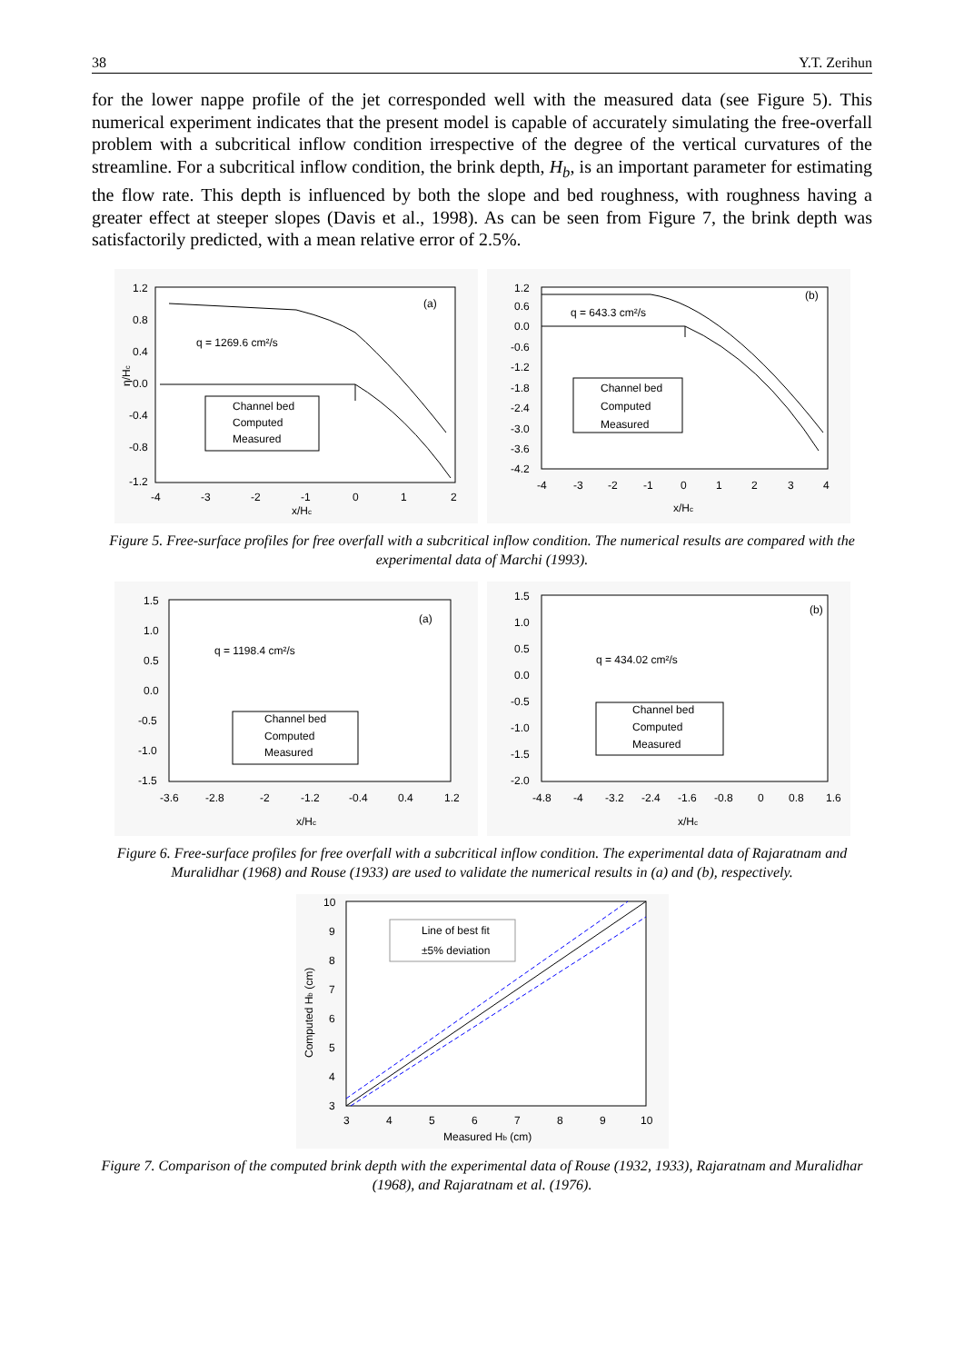38 Y.T. Zerihun
for the lower nappe profile of the jet corresponded well with the measured data (see Figure 5). This numerical experiment indicates that the present model is capable of accurately simulating the free-overfall problem with a subcritical inflow condition irrespective of the degree of the vertical curvatures of the streamline. For a subcritical inflow condition, the brink depth, H<sub>b</sub>, is an important parameter for estimating the flow rate. This depth is influenced by both the slope and bed roughness, with roughness having a greater effect at steeper slopes (Davis et al., 1998). As can be seen from Figure 7, the brink depth was satisfactorily predicted, with a mean relative error of 2.5%.
1.2
0.8
0.4
0.0
-0.4
-0.8
-1.2
-4
-3
-2
-1
0
1
2
x/Hc
(a)
q = 1269.6 cm²/s
Channel bed
Computed
Measured
η/Hc
1.2
0.6
0.0
-0.6
-1.2
-1.8
-2.4
-3.0
-3.6
-4.2
-4
-3
-2
-1
0
1
2
3
4
x/Hc
(b)
q = 643.3 cm²/s
Channel bed
Computed
Measured
Figure 5. Free-surface profiles for free overfall with a subcritical inflow condition. The numerical results are compared with the experimental data of Marchi (1993).
1.5
1.0
0.5
0.0
-0.5
-1.0
-1.5
-3.6
-2.8
-2
-1.2
-0.4
0.4
1.2
x/Hc
(a)
q = 1198.4 cm²/s
Channel bed
Computed
Measured
1.5
1.0
0.5
0.0
-0.5
-1.0
-1.5
-2.0
-4.8
-4
-3.2
-2.4
-1.6
-0.8
0
0.8
1.6
x/Hc
(b)
q = 434.02 cm²/s
Channel bed
Computed
Measured
Figure 6. Free-surface profiles for free overfall with a subcritical inflow condition. The experimental data of Rajaratnam and Muralidhar (1968) and Rouse (1933) are used to validate the numerical results in (a) and (b), respectively.
10
9
8
7
6
5
4
3
3
4
5
6
7
8
9
10
Measured Hb (cm)
Computed Hb (cm)
Line of best fit
±5% deviation
Figure 7. Comparison of the computed brink depth with the experimental data of Rouse (1932, 1933), Rajaratnam and Muralidhar (1968), and Rajaratnam et al. (1976).